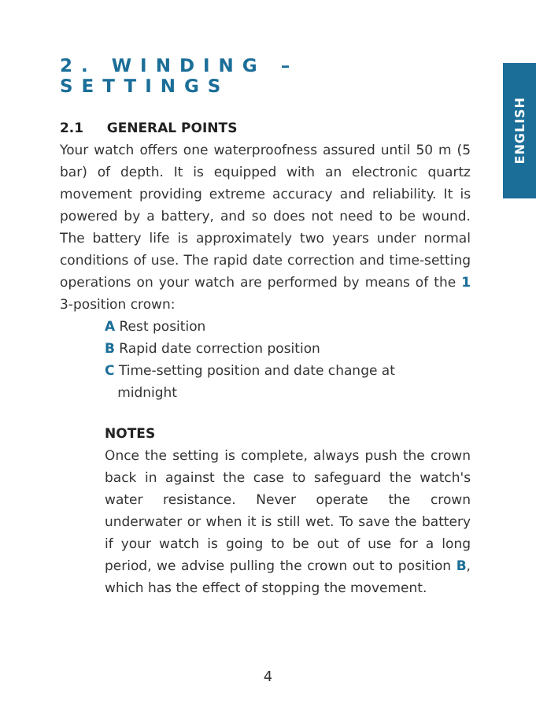ENGLISH
2. WINDING – SETTINGS
2.1 GENERAL POINTS
Your watch offers one waterproofness assured until 50 m (5 bar) of depth. It is equipped with an electronic quartz movement providing extreme accuracy and reliability. It is powered by a battery, and so does not need to be wound. The battery life is approximately two years under normal conditions of use. The rapid date correction and time-setting operations on your watch are performed by means of the 1 3-position crown:
A Rest position
B Rapid date correction position
C Time-setting position and date change at
midnight
NOTES
Once the setting is complete, always push the crown back in against the case to safeguard the watch's water resistance. Never operate the crown underwater or when it is still wet. To save the battery if your watch is going to be out of use for a long period, we advise pulling the crown out to position B, which has the effect of stopping the movement.
4